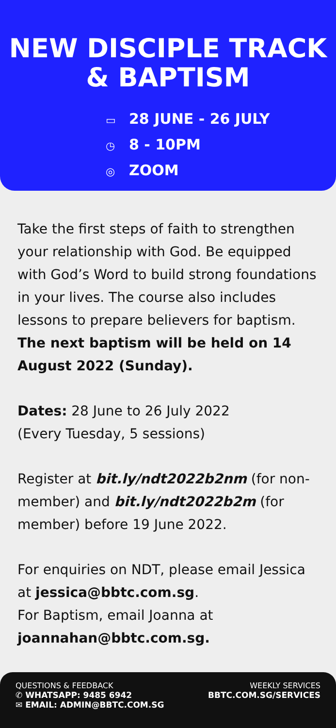NEW DISCIPLE TRACK
& BAPTISM
▭ 28 JUNE - 26 JULY
◷ 8 - 10PM
◎ ZOOM
Take the first steps of faith to strengthen your relationship with God. Be equipped with God’s Word to build strong foundations in your lives. The course also includes lessons to prepare believers for baptism. The next baptism will be held on 14 August 2022 (Sunday).
Dates: 28 June to 26 July 2022
(Every Tuesday, 5 sessions)
Register at bit.ly/ndt2022b2nm (for non-member) and bit.ly/ndt2022b2m (for member) before 19 June 2022.
For enquiries on NDT, please email Jessica at jessica@bbtc.com.sg.
For Baptism, email Joanna at
joannahan@bbtc.com.sg.
QUESTIONS & FEEDBACK
✆ WHATSAPP: 9485 6942
✉ EMAIL: ADMIN@BBTC.COM.SG
WEEKLY SERVICES
BBTC.COM.SG/SERVICES